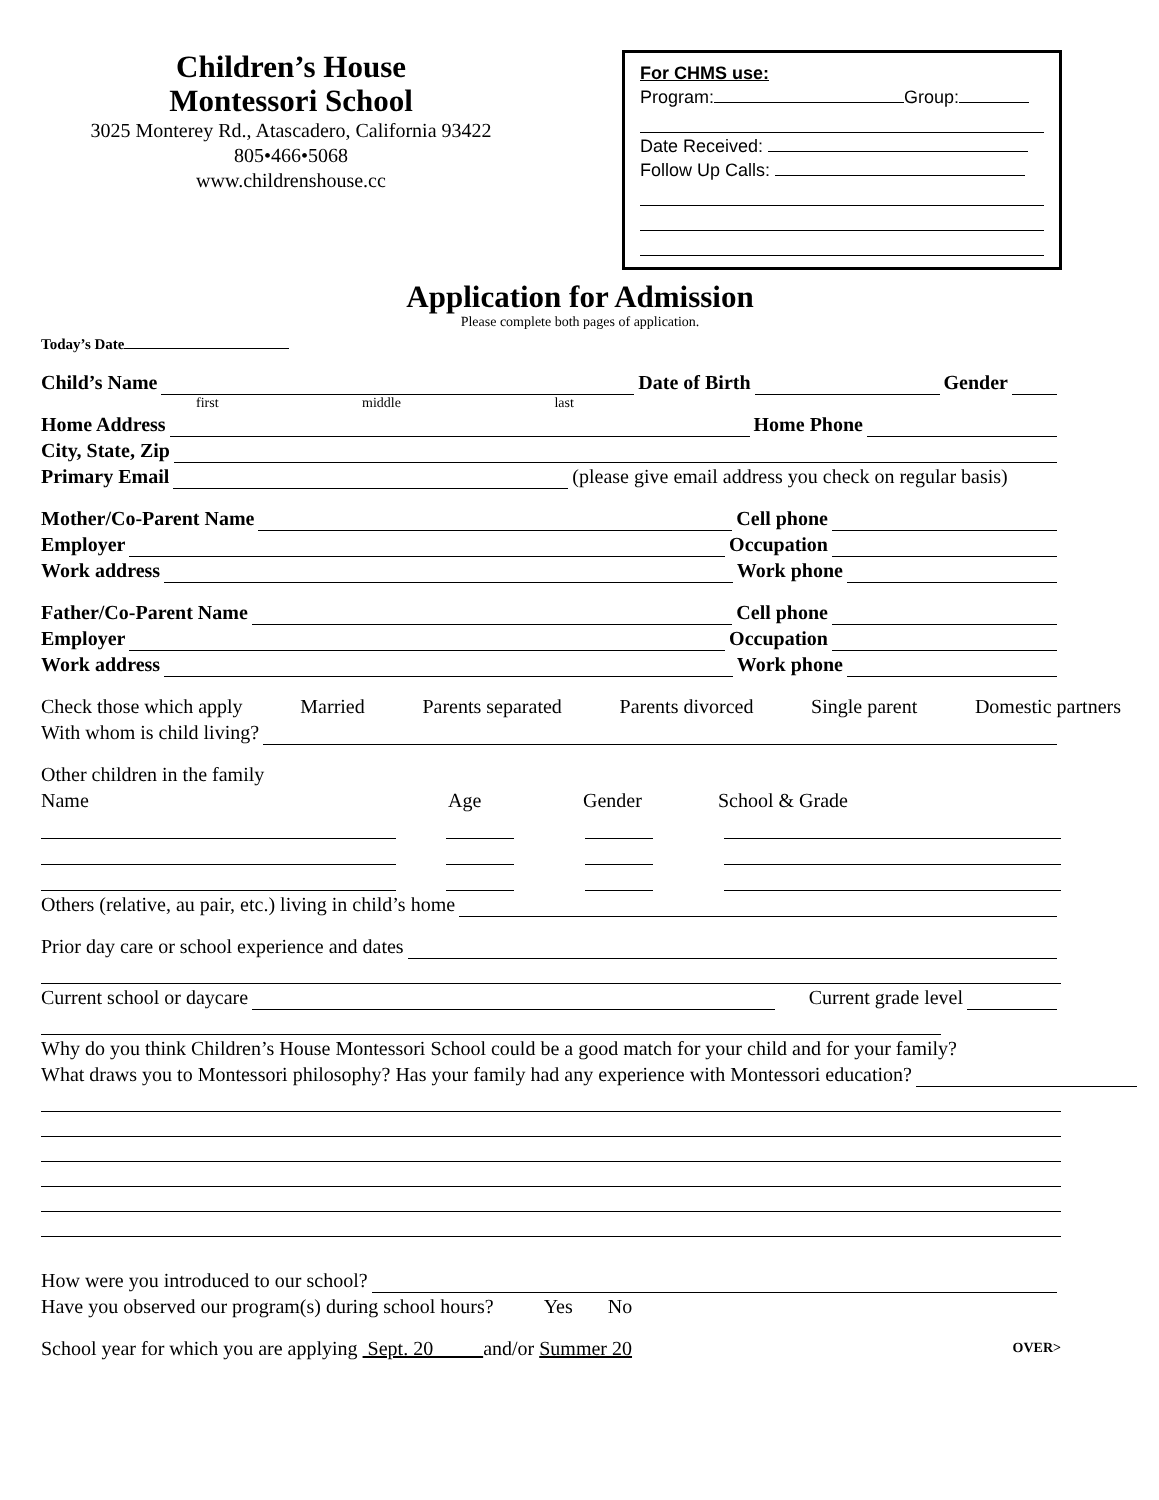Children’s House
Montessori School
3025 Monterey Rd., Atascadero, California 93422
805•466•5068
www.childrenshouse.cc
For CHMS use:
Program: Group:
Date Received:
Follow Up Calls:
Application for Admission
Please complete both pages of application.
Today’s Date
Child’s Name Date of Birth Gender
first middle last
Home Address Home Phone
City, State, Zip
Primary Email (please give email address you check on regular basis)
Mother/Co-Parent Name Cell phone
Employer Occupation
Work address Work phone
Father/Co-Parent Name Cell phone
Employer Occupation
Work address Work phone
Check those which apply Married Parents separated Parents divorced Single parent Domestic partners
With whom is child living?
Other children in the family
Name Age Gender School & Grade
Others (relative, au pair, etc.) living in child’s home
Prior day care or school experience and dates
Current school or daycare Current grade level
Why do you think Children’s House Montessori School could be a good match for your child and for your family?
What draws you to Montessori philosophy? Has your family had any experience with Montessori education?
How were you introduced to our school?
Have you observed our program(s) during school hours? Yes No
School year for which you are applying Sept. 20 and/or Summer 20 OVER>